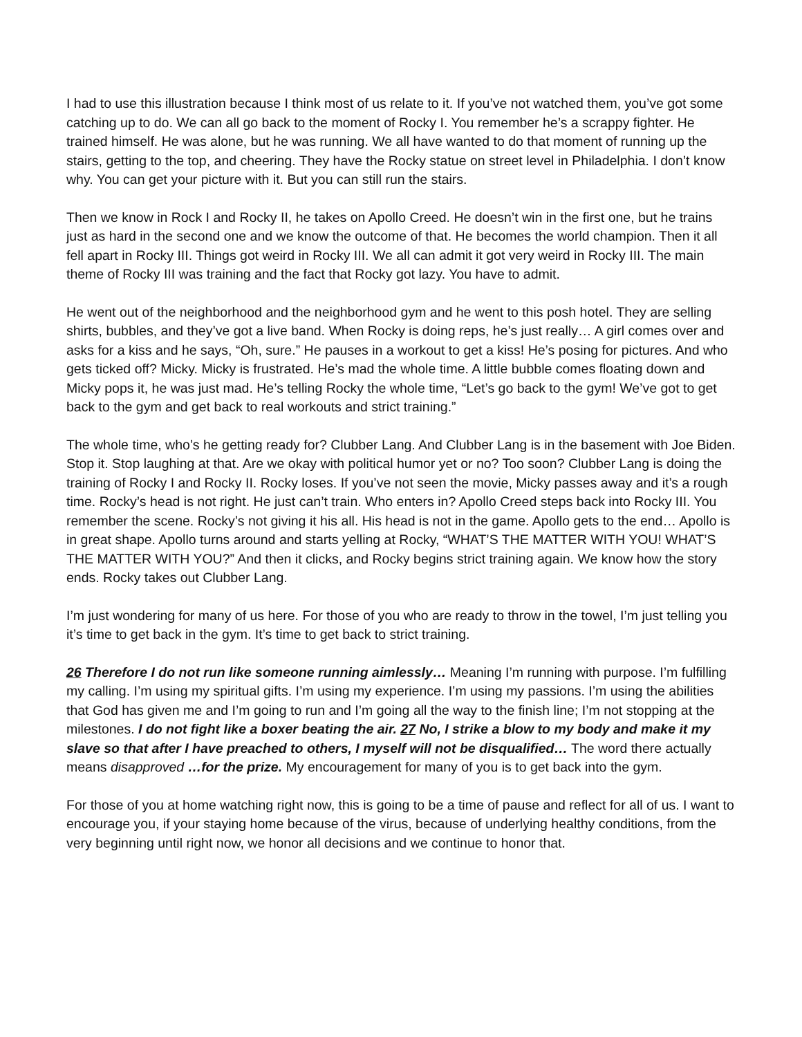I had to use this illustration because I think most of us relate to it. If you’ve not watched them, you’ve got some catching up to do. We can all go back to the moment of Rocky I. You remember he’s a scrappy fighter. He trained himself. He was alone, but he was running. We all have wanted to do that moment of running up the stairs, getting to the top, and cheering. They have the Rocky statue on street level in Philadelphia. I don’t know why. You can get your picture with it. But you can still run the stairs.
Then we know in Rock I and Rocky II, he takes on Apollo Creed. He doesn’t win in the first one, but he trains just as hard in the second one and we know the outcome of that. He becomes the world champion. Then it all fell apart in Rocky III. Things got weird in Rocky III. We all can admit it got very weird in Rocky III. The main theme of Rocky III was training and the fact that Rocky got lazy. You have to admit.
He went out of the neighborhood and the neighborhood gym and he went to this posh hotel. They are selling shirts, bubbles, and they’ve got a live band. When Rocky is doing reps, he’s just really… A girl comes over and asks for a kiss and he says, “Oh, sure.” He pauses in a workout to get a kiss! He’s posing for pictures. And who gets ticked off? Micky. Micky is frustrated. He’s mad the whole time. A little bubble comes floating down and Micky pops it, he was just mad. He’s telling Rocky the whole time, “Let’s go back to the gym! We’ve got to get back to the gym and get back to real workouts and strict training.”
The whole time, who’s he getting ready for? Clubber Lang. And Clubber Lang is in the basement with Joe Biden. Stop it. Stop laughing at that. Are we okay with political humor yet or no? Too soon? Clubber Lang is doing the training of Rocky I and Rocky II. Rocky loses. If you’ve not seen the movie, Micky passes away and it’s a rough time. Rocky’s head is not right. He just can’t train. Who enters in? Apollo Creed steps back into Rocky III. You remember the scene. Rocky’s not giving it his all. His head is not in the game. Apollo gets to the end… Apollo is in great shape. Apollo turns around and starts yelling at Rocky, “WHAT’S THE MATTER WITH YOU! WHAT’S THE MATTER WITH YOU?” And then it clicks, and Rocky begins strict training again. We know how the story ends. Rocky takes out Clubber Lang.
I’m just wondering for many of us here. For those of you who are ready to throw in the towel, I’m just telling you it’s time to get back in the gym. It’s time to get back to strict training.
26 Therefore I do not run like someone running aimlessly… Meaning I’m running with purpose. I’m fulfilling my calling. I’m using my spiritual gifts. I’m using my experience. I’m using my passions. I’m using the abilities that God has given me and I’m going to run and I’m going all the way to the finish line; I’m not stopping at the milestones. I do not fight like a boxer beating the air. 27 No, I strike a blow to my body and make it my slave so that after I have preached to others, I myself will not be disqualified… The word there actually means disapproved …for the prize. My encouragement for many of you is to get back into the gym.
For those of you at home watching right now, this is going to be a time of pause and reflect for all of us. I want to encourage you, if your staying home because of the virus, because of underlying healthy conditions, from the very beginning until right now, we honor all decisions and we continue to honor that.